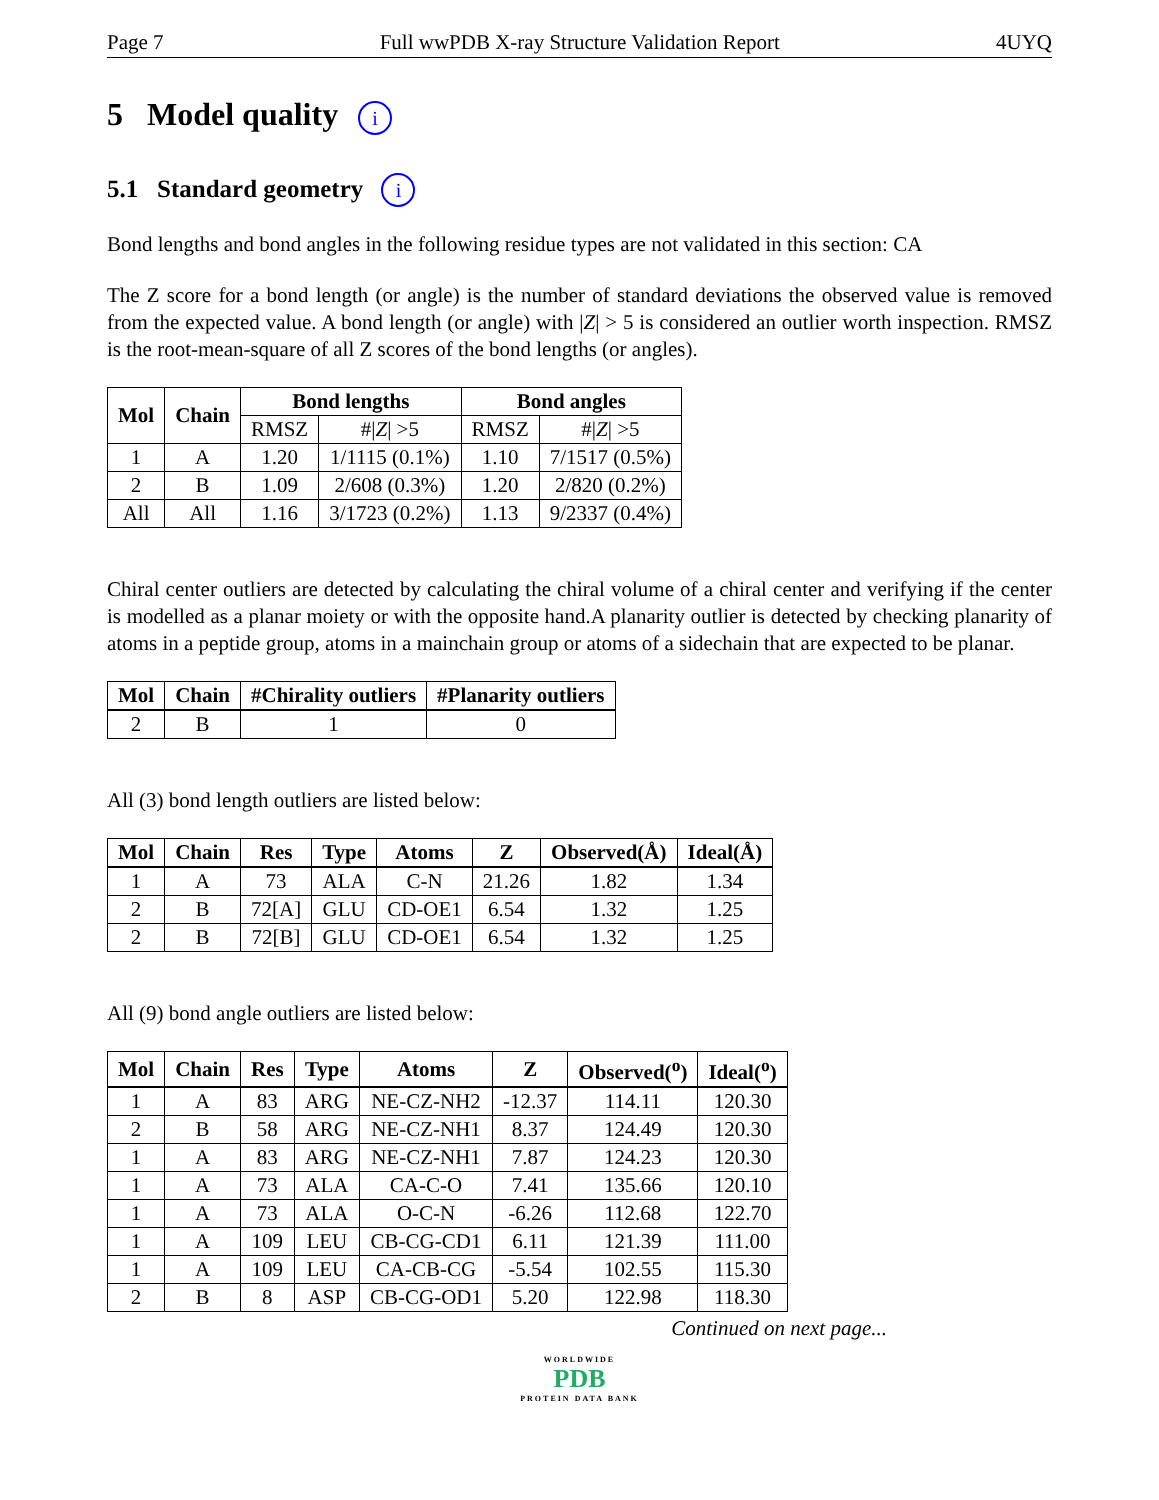Page 7 Full wwPDB X-ray Structure Validation Report 4UYQ
5 Model quality i
5.1 Standard geometry i
Bond lengths and bond angles in the following residue types are not validated in this section: CA
The Z score for a bond length (or angle) is the number of standard deviations the observed value is removed from the expected value. A bond length (or angle) with |Z| > 5 is considered an outlier worth inspection. RMSZ is the root-mean-square of all Z scores of the bond lengths (or angles).
| Mol | Chain | Bond lengths | | Bond angles | |
| --- | --- | --- | --- | --- | --- |
| | | RMSZ | #/ Z / >5 | RMSZ | #/ Z / >5 |
| 1 | A | 1.20 | 1/1115 (0.1%) | 1.10 | 7/1517 (0.5%) |
| 2 | B | 1.09 | 2/608 (0.3%) | 1.20 | 2/820 (0.2%) |
| All | All | 1.16 | 3/1723 (0.2%) | 1.13 | 9/2337 (0.4%) |
Chiral center outliers are detected by calculating the chiral volume of a chiral center and verifying if the center is modelled as a planar moiety or with the opposite hand.A planarity outlier is detected by checking planarity of atoms in a peptide group, atoms in a mainchain group or atoms of a sidechain that are expected to be planar.
| Mol | Chain | #Chirality outliers | #Planarity outliers |
| --- | --- | --- | --- |
| 2 | B | 1 | 0 |
All (3) bond length outliers are listed below:
| Mol | Chain | Res | Type | Atoms | Z | Observed(Å) | Ideal(Å) |
| --- | --- | --- | --- | --- | --- | --- | --- |
| 1 | A | 73 | ALA | C-N | 21.26 | 1.82 | 1.34 |
| 2 | B | 72[A] | GLU | CD-OE1 | 6.54 | 1.32 | 1.25 |
| 2 | B | 72[B] | GLU | CD-OE1 | 6.54 | 1.32 | 1.25 |
All (9) bond angle outliers are listed below:
| Mol | Chain | Res | Type | Atoms | Z | Observed(<sup>o</sup>) | Ideal(<sup>o</sup>) |
| --- | --- | --- | --- | --- | --- | --- | --- |
| 1 | A | 83 | ARG | NE-CZ-NH2 | -12.37 | 114.11 | 120.30 |
| 2 | B | 58 | ARG | NE-CZ-NH1 | 8.37 | 124.49 | 120.30 |
| 1 | A | 83 | ARG | NE-CZ-NH1 | 7.87 | 124.23 | 120.30 |
| 1 | A | 73 | ALA | CA-C-O | 7.41 | 135.66 | 120.10 |
| 1 | A | 73 | ALA | O-C-N | -6.26 | 112.68 | 122.70 |
| 1 | A | 109 | LEU | CB-CG-CD1 | 6.11 | 121.39 | 111.00 |
| 1 | A | 109 | LEU | CA-CB-CG | -5.54 | 102.55 | 115.30 |
| 2 | B | 8 | ASP | CB-CG-OD1 | 5.20 | 122.98 | 118.30 |
Continued on next page...
WORLDWIDE
PDB
PROTEIN DATA BANK